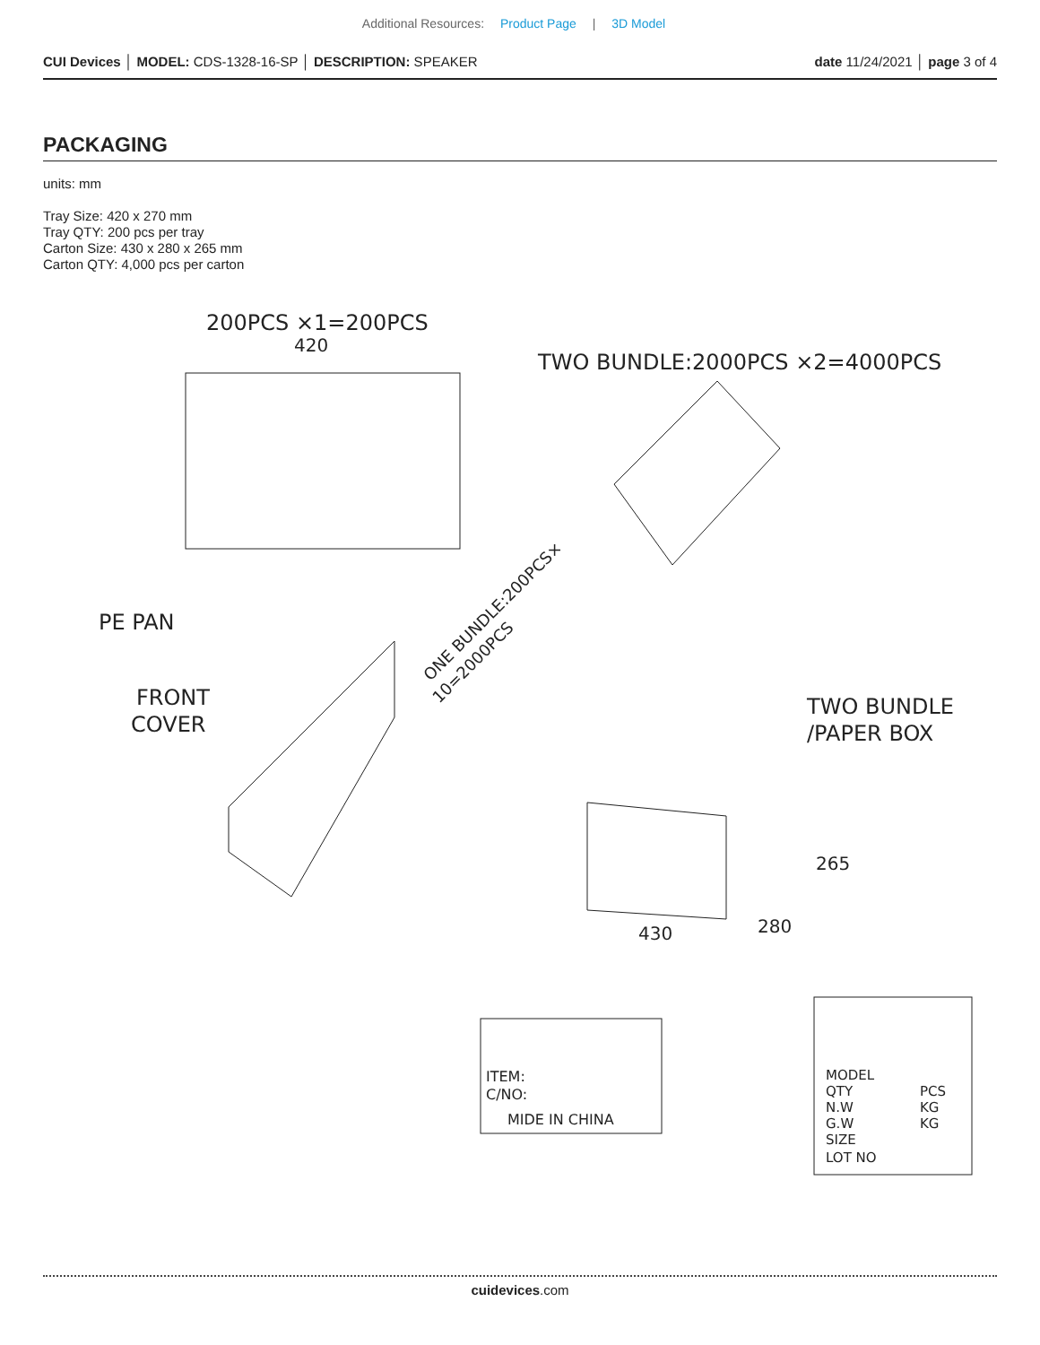Additional Resources: Product Page | 3D Model
CUI Devices │ MODEL: CDS-1328-16-SP │ DESCRIPTION: SPEAKER
date 11/24/2021 │ page 3 of 4
PACKAGING
units: mm
Tray Size: 420 x 270 mm
Tray QTY: 200 pcs per tray
Carton Size: 430 x 280 x 265 mm
Carton QTY: 4,000 pcs per carton
200PCS ×1=200PCS
420
TWO BUNDLE:2000PCS ×2=4000PCS
PE PAN
FRONT
COVER
ONE BUNDLE:200PCS×
10=2000PCS
TWO BUNDLE
/PAPER BOX
430
265
280
ITEM:
C/NO:
MIDE IN CHINA
MODEL
QTY
PCS
N.W
KG
G.W
KG
SIZE
LOT NO
cuidevices.com